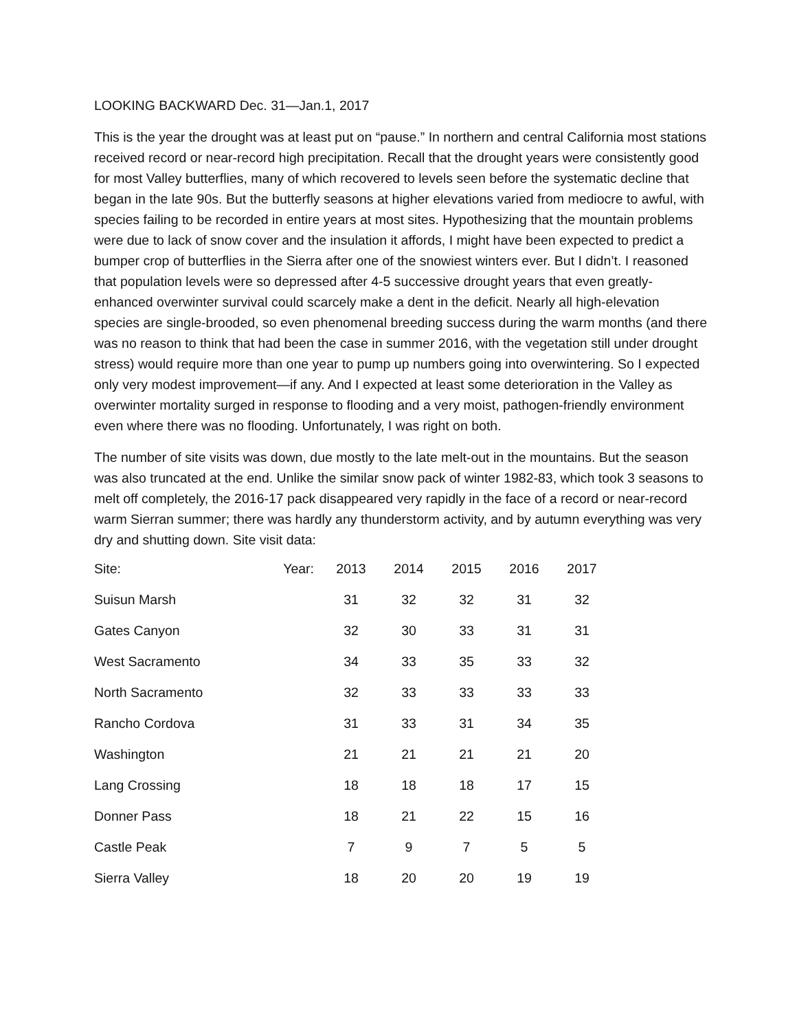LOOKING BACKWARD Dec. 31—Jan.1, 2017
This is the year the drought was at least put on “pause.” In northern and central California most stations received record or near-record high precipitation. Recall that the drought years were consistently good for most Valley butterflies, many of which recovered to levels seen before the systematic decline that began in the late 90s. But the butterfly seasons at higher elevations varied from mediocre to awful, with species failing to be recorded in entire years at most sites. Hypothesizing that the mountain problems were due to lack of snow cover and the insulation it affords, I might have been expected to predict a bumper crop of butterflies in the Sierra after one of the snowiest winters ever. But I didn’t. I reasoned that population levels were so depressed after 4-5 successive drought years that even greatly-enhanced overwinter survival could scarcely make a dent in the deficit. Nearly all high-elevation species are single-brooded, so even phenomenal breeding success during the warm months (and there was no reason to think that had been the case in summer 2016, with the vegetation still under drought stress) would require more than one year to pump up numbers going into overwintering. So I expected only very modest improvement—if any. And I expected at least some deterioration in the Valley as overwinter mortality surged in response to flooding and a very moist, pathogen-friendly environment even where there was no flooding. Unfortunately, I was right on both.
The number of site visits was down, due mostly to the late melt-out in the mountains. But the season was also truncated at the end. Unlike the similar snow pack of winter 1982-83, which took 3 seasons to melt off completely, the 2016-17 pack disappeared very rapidly in the face of a record or near-record warm Sierran summer; there was hardly any thunderstorm activity, and by autumn everything was very dry and shutting down. Site visit data:
| Site: | Year: | 2013 | 2014 | 2015 | 2016 | 2017 |
| Suisun Marsh | | 31 | 32 | 32 | 31 | 32 |
| Gates Canyon | | 32 | 30 | 33 | 31 | 31 |
| West Sacramento | | 34 | 33 | 35 | 33 | 32 |
| North Sacramento | | 32 | 33 | 33 | 33 | 33 |
| Rancho Cordova | | 31 | 33 | 31 | 34 | 35 |
| Washington | | 21 | 21 | 21 | 21 | 20 |
| Lang Crossing | | 18 | 18 | 18 | 17 | 15 |
| Donner Pass | | 18 | 21 | 22 | 15 | 16 |
| Castle Peak | | 7 | 9 | 7 | 5 | 5 |
| Sierra Valley | | 18 | 20 | 20 | 19 | 19 |